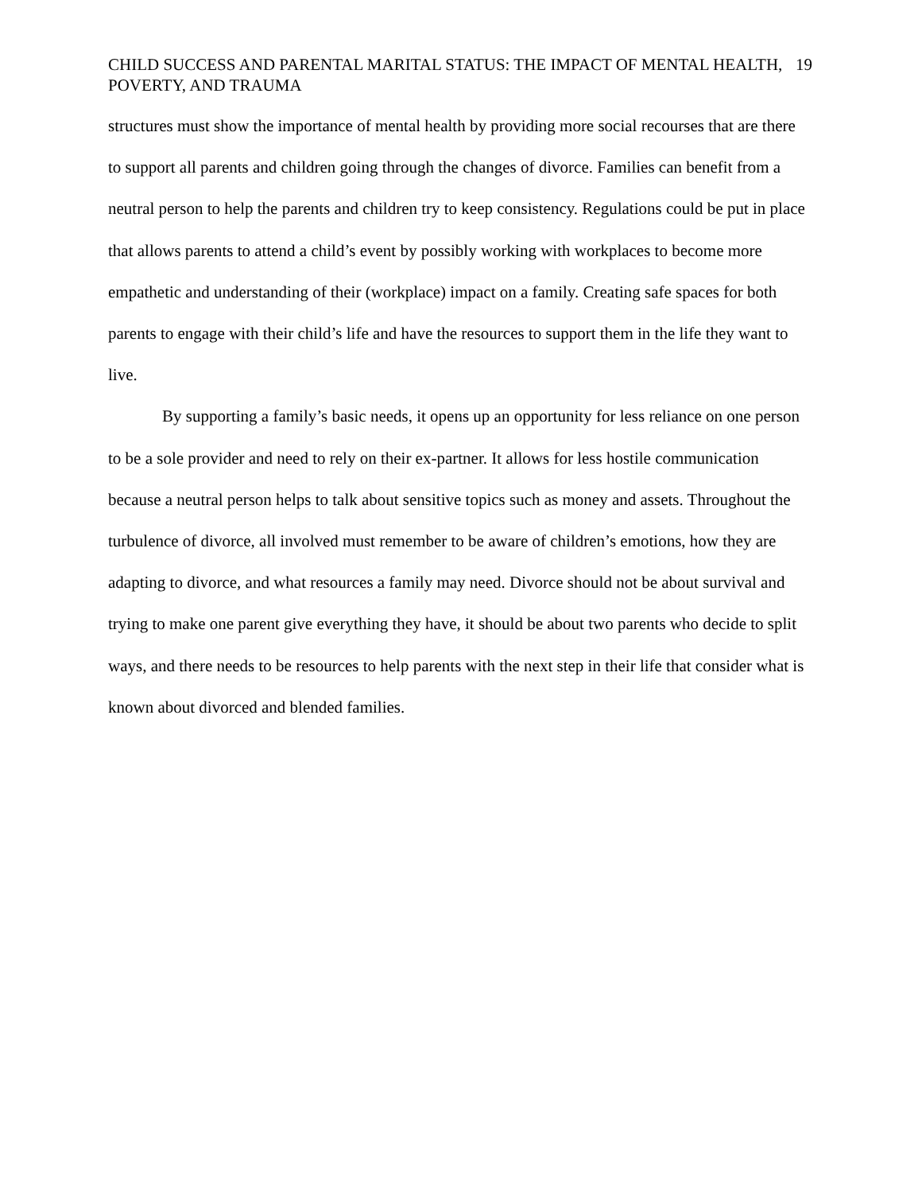CHILD SUCCESS AND PARENTAL MARITAL STATUS: THE IMPACT OF MENTAL HEALTH, POVERTY, AND TRAUMA
19
structures must show the importance of mental health by providing more social recourses that are there to support all parents and children going through the changes of divorce. Families can benefit from a neutral person to help the parents and children try to keep consistency. Regulations could be put in place that allows parents to attend a child’s event by possibly working with workplaces to become more empathetic and understanding of their (workplace) impact on a family. Creating safe spaces for both parents to engage with their child’s life and have the resources to support them in the life they want to live.
By supporting a family’s basic needs, it opens up an opportunity for less reliance on one person to be a sole provider and need to rely on their ex-partner. It allows for less hostile communication because a neutral person helps to talk about sensitive topics such as money and assets. Throughout the turbulence of divorce, all involved must remember to be aware of children’s emotions, how they are adapting to divorce, and what resources a family may need. Divorce should not be about survival and trying to make one parent give everything they have, it should be about two parents who decide to split ways, and there needs to be resources to help parents with the next step in their life that consider what is known about divorced and blended families.